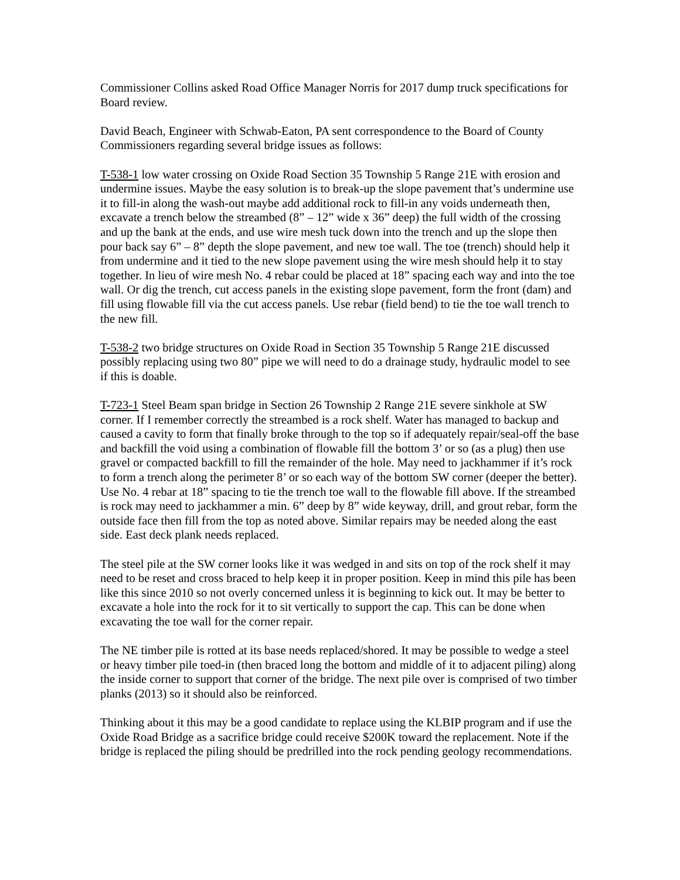Commissioner Collins asked Road Office Manager Norris for 2017 dump truck specifications for Board review.
David Beach, Engineer with Schwab-Eaton, PA sent correspondence to the Board of County Commissioners regarding several bridge issues as follows:
T-538-1 low water crossing on Oxide Road Section 35 Township 5 Range 21E with erosion and undermine issues. Maybe the easy solution is to break-up the slope pavement that’s undermine use it to fill-in along the wash-out maybe add additional rock to fill-in any voids underneath then, excavate a trench below the streambed (8” – 12” wide x 36” deep) the full width of the crossing and up the bank at the ends, and use wire mesh tuck down into the trench and up the slope then pour back say 6” – 8” depth the slope pavement, and new toe wall. The toe (trench) should help it from undermine and it tied to the new slope pavement using the wire mesh should help it to stay together. In lieu of wire mesh No. 4 rebar could be placed at 18” spacing each way and into the toe wall. Or dig the trench, cut access panels in the existing slope pavement, form the front (dam) and fill using flowable fill via the cut access panels. Use rebar (field bend) to tie the toe wall trench to the new fill.
T-538-2 two bridge structures on Oxide Road in Section 35 Township 5 Range 21E discussed possibly replacing using two 80” pipe we will need to do a drainage study, hydraulic model to see if this is doable.
T-723-1 Steel Beam span bridge in Section 26 Township 2 Range 21E severe sinkhole at SW corner. If I remember correctly the streambed is a rock shelf. Water has managed to backup and caused a cavity to form that finally broke through to the top so if adequately repair/seal-off the base and backfill the void using a combination of flowable fill the bottom 3’ or so (as a plug) then use gravel or compacted backfill to fill the remainder of the hole. May need to jackhammer if it’s rock to form a trench along the perimeter 8’ or so each way of the bottom SW corner (deeper the better). Use No. 4 rebar at 18” spacing to tie the trench toe wall to the flowable fill above. If the streambed is rock may need to jackhammer a min. 6” deep by 8” wide keyway, drill, and grout rebar, form the outside face then fill from the top as noted above. Similar repairs may be needed along the east side. East deck plank needs replaced.
The steel pile at the SW corner looks like it was wedged in and sits on top of the rock shelf it may need to be reset and cross braced to help keep it in proper position. Keep in mind this pile has been like this since 2010 so not overly concerned unless it is beginning to kick out. It may be better to excavate a hole into the rock for it to sit vertically to support the cap. This can be done when excavating the toe wall for the corner repair.
The NE timber pile is rotted at its base needs replaced/shored. It may be possible to wedge a steel or heavy timber pile toed-in (then braced long the bottom and middle of it to adjacent piling) along the inside corner to support that corner of the bridge. The next pile over is comprised of two timber planks (2013) so it should also be reinforced.
Thinking about it this may be a good candidate to replace using the KLBIP program and if use the Oxide Road Bridge as a sacrifice bridge could receive $200K toward the replacement. Note if the bridge is replaced the piling should be predrilled into the rock pending geology recommendations.